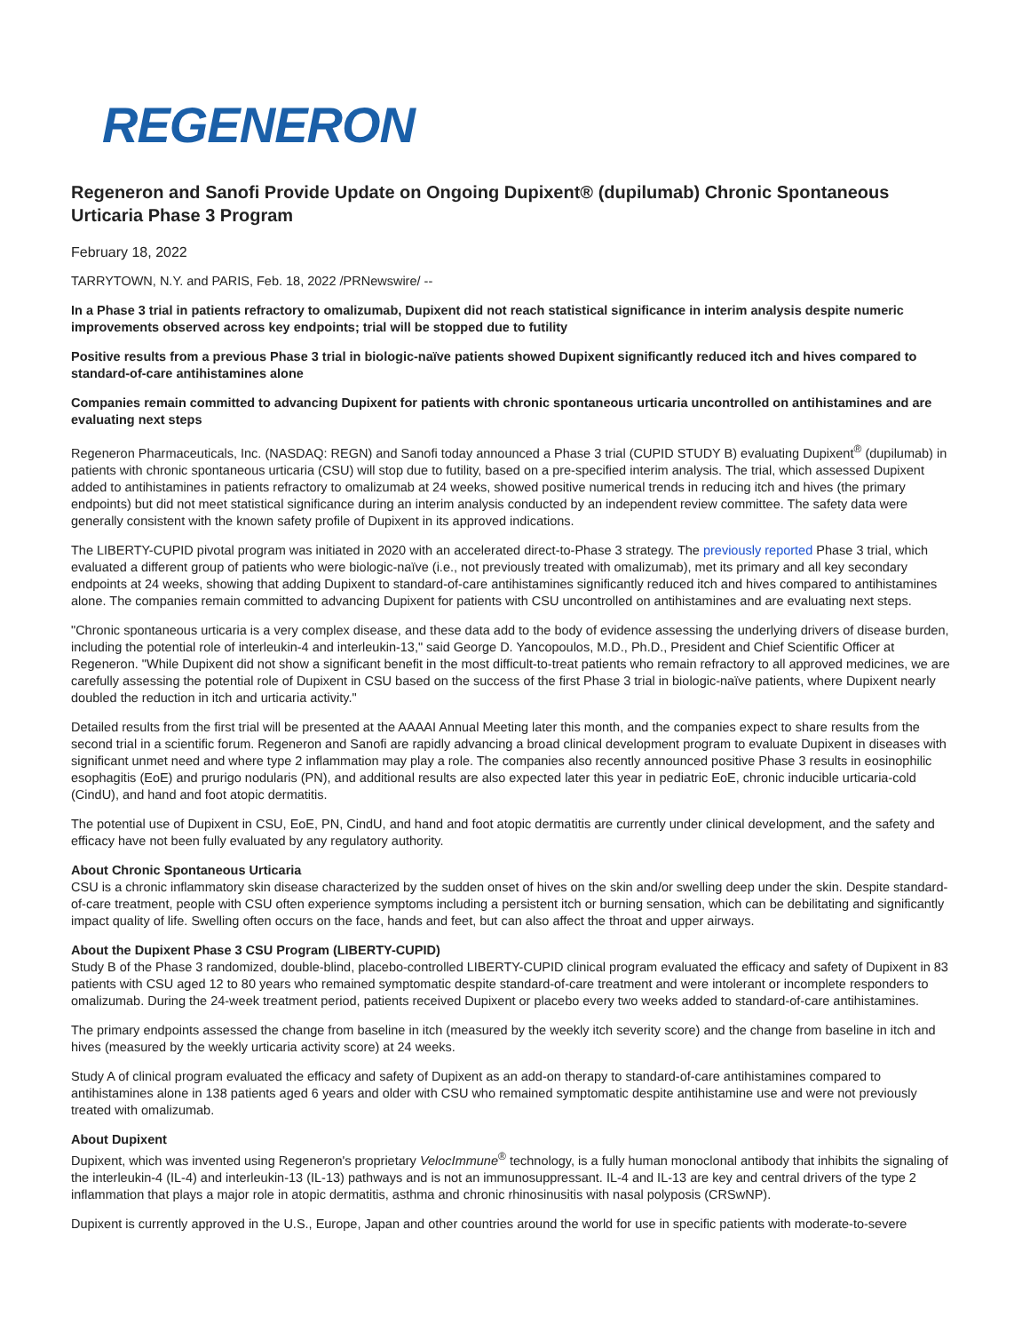REGENERON
Regeneron and Sanofi Provide Update on Ongoing Dupixent® (dupilumab) Chronic Spontaneous Urticaria Phase 3 Program
February 18, 2022
TARRYTOWN, N.Y. and PARIS, Feb. 18, 2022 /PRNewswire/ --
In a Phase 3 trial in patients refractory to omalizumab, Dupixent did not reach statistical significance in interim analysis despite numeric improvements observed across key endpoints; trial will be stopped due to futility
Positive results from a previous Phase 3 trial in biologic-naïve patients showed Dupixent significantly reduced itch and hives compared to standard-of-care antihistamines alone
Companies remain committed to advancing Dupixent for patients with chronic spontaneous urticaria uncontrolled on antihistamines and are evaluating next steps
Regeneron Pharmaceuticals, Inc. (NASDAQ: REGN) and Sanofi today announced a Phase 3 trial (CUPID STUDY B) evaluating Dupixent<sup>®</sup> (dupilumab) in patients with chronic spontaneous urticaria (CSU) will stop due to futility, based on a pre-specified interim analysis. The trial, which assessed Dupixent added to antihistamines in patients refractory to omalizumab at 24 weeks, showed positive numerical trends in reducing itch and hives (the primary endpoints) but did not meet statistical significance during an interim analysis conducted by an independent review committee. The safety data were generally consistent with the known safety profile of Dupixent in its approved indications.
The LIBERTY-CUPID pivotal program was initiated in 2020 with an accelerated direct-to-Phase 3 strategy. The previously reported Phase 3 trial, which evaluated a different group of patients who were biologic-naïve (i.e., not previously treated with omalizumab), met its primary and all key secondary endpoints at 24 weeks, showing that adding Dupixent to standard-of-care antihistamines significantly reduced itch and hives compared to antihistamines alone. The companies remain committed to advancing Dupixent for patients with CSU uncontrolled on antihistamines and are evaluating next steps.
"Chronic spontaneous urticaria is a very complex disease, and these data add to the body of evidence assessing the underlying drivers of disease burden, including the potential role of interleukin-4 and interleukin-13," said George D. Yancopoulos, M.D., Ph.D., President and Chief Scientific Officer at Regeneron. "While Dupixent did not show a significant benefit in the most difficult-to-treat patients who remain refractory to all approved medicines, we are carefully assessing the potential role of Dupixent in CSU based on the success of the first Phase 3 trial in biologic-naïve patients, where Dupixent nearly doubled the reduction in itch and urticaria activity."
Detailed results from the first trial will be presented at the AAAAI Annual Meeting later this month, and the companies expect to share results from the second trial in a scientific forum. Regeneron and Sanofi are rapidly advancing a broad clinical development program to evaluate Dupixent in diseases with significant unmet need and where type 2 inflammation may play a role. The companies also recently announced positive Phase 3 results in eosinophilic esophagitis (EoE) and prurigo nodularis (PN), and additional results are also expected later this year in pediatric EoE, chronic inducible urticaria-cold (CindU), and hand and foot atopic dermatitis.
The potential use of Dupixent in CSU, EoE, PN, CindU, and hand and foot atopic dermatitis are currently under clinical development, and the safety and efficacy have not been fully evaluated by any regulatory authority.
About Chronic Spontaneous Urticaria
CSU is a chronic inflammatory skin disease characterized by the sudden onset of hives on the skin and/or swelling deep under the skin. Despite standard-of-care treatment, people with CSU often experience symptoms including a persistent itch or burning sensation, which can be debilitating and significantly impact quality of life. Swelling often occurs on the face, hands and feet, but can also affect the throat and upper airways.
About the Dupixent Phase 3 CSU Program (LIBERTY-CUPID)
Study B of the Phase 3 randomized, double-blind, placebo-controlled LIBERTY-CUPID clinical program evaluated the efficacy and safety of Dupixent in 83 patients with CSU aged 12 to 80 years who remained symptomatic despite standard-of-care treatment and were intolerant or incomplete responders to omalizumab. During the 24-week treatment period, patients received Dupixent or placebo every two weeks added to standard-of-care antihistamines.
The primary endpoints assessed the change from baseline in itch (measured by the weekly itch severity score) and the change from baseline in itch and hives (measured by the weekly urticaria activity score) at 24 weeks.
Study A of clinical program evaluated the efficacy and safety of Dupixent as an add-on therapy to standard-of-care antihistamines compared to antihistamines alone in 138 patients aged 6 years and older with CSU who remained symptomatic despite antihistamine use and were not previously treated with omalizumab.
About Dupixent
Dupixent, which was invented using Regeneron's proprietary VelocImmune<sup>®</sup> technology, is a fully human monoclonal antibody that inhibits the signaling of the interleukin-4 (IL-4) and interleukin-13 (IL-13) pathways and is not an immunosuppressant. IL-4 and IL-13 are key and central drivers of the type 2 inflammation that plays a major role in atopic dermatitis, asthma and chronic rhinosinusitis with nasal polyposis (CRSwNP).
Dupixent is currently approved in the U.S., Europe, Japan and other countries around the world for use in specific patients with moderate-to-severe